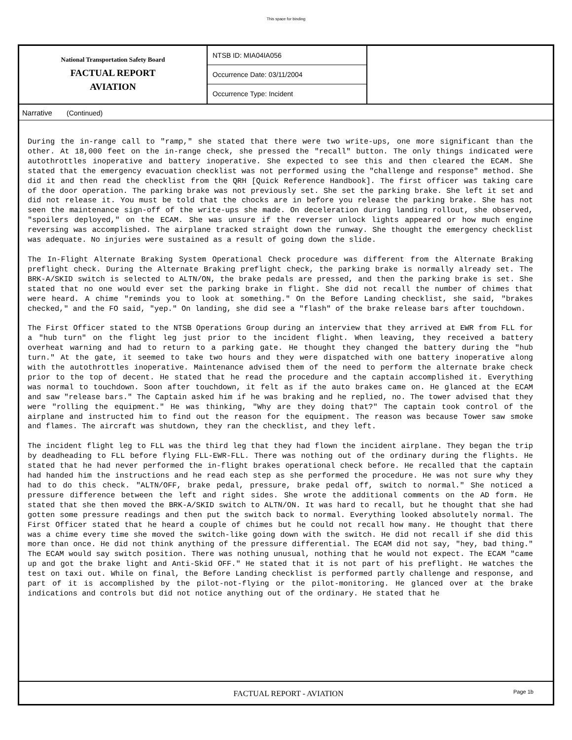This space for binding
National Transportation Safety Board
FACTUAL REPORT
AVIATION
NTSB ID: MIA04IA056
Occurrence Date: 03/11/2004
Occurrence Type: Incident
Narrative (Continued)
During the in-range call to "ramp," she stated that there were two write-ups, one more significant than the other. At 18,000 feet on the in-range check, she pressed the "recall" button. The only things indicated were autothrottles inoperative and battery inoperative. She expected to see this and then cleared the ECAM. She stated that the emergency evacuation checklist was not performed using the "challenge and response" method. She did it and then read the checklist from the QRH [Quick Reference Handbook]. The first officer was taking care of the door operation. The parking brake was not previously set. She set the parking brake. She left it set and did not release it. You must be told that the chocks are in before you release the parking brake. She has not seen the maintenance sign-off of the write-ups she made. On deceleration during landing rollout, she observed, "spoilers deployed," on the ECAM. She was unsure if the reverser unlock lights appeared or how much engine reversing was accomplished. The airplane tracked straight down the runway. She thought the emergency checklist was adequate. No injuries were sustained as a result of going down the slide.
The In-Flight Alternate Braking System Operational Check procedure was different from the Alternate Braking preflight check. During the Alternate Braking preflight check, the parking brake is normally already set. The BRK-A/SKID switch is selected to ALTN/ON, the brake pedals are pressed, and then the parking brake is set. She stated that no one would ever set the parking brake in flight. She did not recall the number of chimes that were heard. A chime "reminds you to look at something." On the Before Landing checklist, she said, "brakes checked," and the FO said, "yep." On landing, she did see a "flash" of the brake release bars after touchdown.
The First Officer stated to the NTSB Operations Group during an interview that they arrived at EWR from FLL for a "hub turn" on the flight leg just prior to the incident flight. When leaving, they received a battery overheat warning and had to return to a parking gate. He thought they changed the battery during the "hub turn." At the gate, it seemed to take two hours and they were dispatched with one battery inoperative along with the autothrottles inoperative. Maintenance advised them of the need to perform the alternate brake check prior to the top of decent. He stated that he read the procedure and the captain accomplished it. Everything was normal to touchdown. Soon after touchdown, it felt as if the auto brakes came on. He glanced at the ECAM and saw "release bars." The Captain asked him if he was braking and he replied, no. The tower advised that they were "rolling the equipment." He was thinking, "Why are they doing that?" The captain took control of the airplane and instructed him to find out the reason for the equipment. The reason was because Tower saw smoke and flames. The aircraft was shutdown, they ran the checklist, and they left.
The incident flight leg to FLL was the third leg that they had flown the incident airplane. They began the trip by deadheading to FLL before flying FLL-EWR-FLL. There was nothing out of the ordinary during the flights. He stated that he had never performed the in-flight brakes operational check before. He recalled that the captain had handed him the instructions and he read each step as she performed the procedure. He was not sure why they had to do this check. "ALTN/OFF, brake pedal, pressure, brake pedal off, switch to normal." She noticed a pressure difference between the left and right sides. She wrote the additional comments on the AD form. He stated that she then moved the BRK-A/SKID switch to ALTN/ON. It was hard to recall, but he thought that she had gotten some pressure readings and then put the switch back to normal. Everything looked absolutely normal. The First Officer stated that he heard a couple of chimes but he could not recall how many. He thought that there was a chime every time she moved the switch-like going down with the switch. He did not recall if she did this more than once. He did not think anything of the pressure differential. The ECAM did not say, "hey, bad thing." The ECAM would say switch position. There was nothing unusual, nothing that he would not expect. The ECAM "came up and got the brake light and Anti-Skid OFF." He stated that it is not part of his preflight. He watches the test on taxi out. While on final, the Before Landing checklist is performed partly challenge and response, and part of it is accomplished by the pilot-not-flying or the pilot-monitoring. He glanced over at the brake indications and controls but did not notice anything out of the ordinary. He stated that he
FACTUAL REPORT - AVIATION
Page 1b